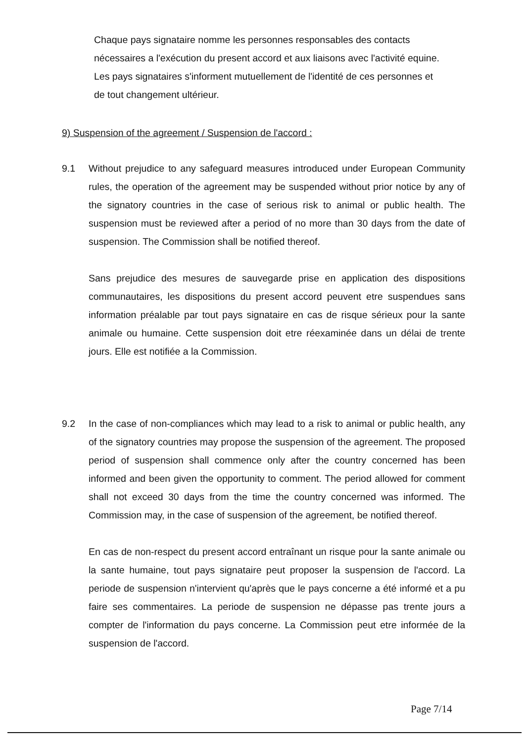Chaque pays signataire nomme les personnes responsables des contacts nécessaires a l'exécution du present accord et aux liaisons avec l'activité equine. Les pays signataires s'informent mutuellement de l'identité de ces personnes et de tout changement ultérieur.
9) Suspension of the agreement / Suspension de l'accord :
9.1 Without prejudice to any safeguard measures introduced under European Community rules, the operation of the agreement may be suspended without prior notice by any of the signatory countries in the case of serious risk to animal or public health. The suspension must be reviewed after a period of no more than 30 days from the date of suspension. The Commission shall be notified thereof.
Sans prejudice des mesures de sauvegarde prise en application des dispositions communautaires, les dispositions du present accord peuvent etre suspendues sans information préalable par tout pays signataire en cas de risque sérieux pour la sante animale ou humaine. Cette suspension doit etre réexaminée dans un délai de trente jours. Elle est notifiée a la Commission.
9.2 In the case of non-compliances which may lead to a risk to animal or public health, any of the signatory countries may propose the suspension of the agreement. The proposed period of suspension shall commence only after the country concerned has been informed and been given the opportunity to comment. The period allowed for comment shall not exceed 30 days from the time the country concerned was informed. The Commission may, in the case of suspension of the agreement, be notified thereof.
En cas de non-respect du present accord entraînant un risque pour la sante animale ou la sante humaine, tout pays signataire peut proposer la suspension de l'accord. La periode de suspension n'intervient qu'après que le pays concerne a été informé et a pu faire ses commentaires. La periode de suspension ne dépasse pas trente jours a compter de l'information du pays concerne. La Commission peut etre informée de la suspension de l'accord.
Page 7/14